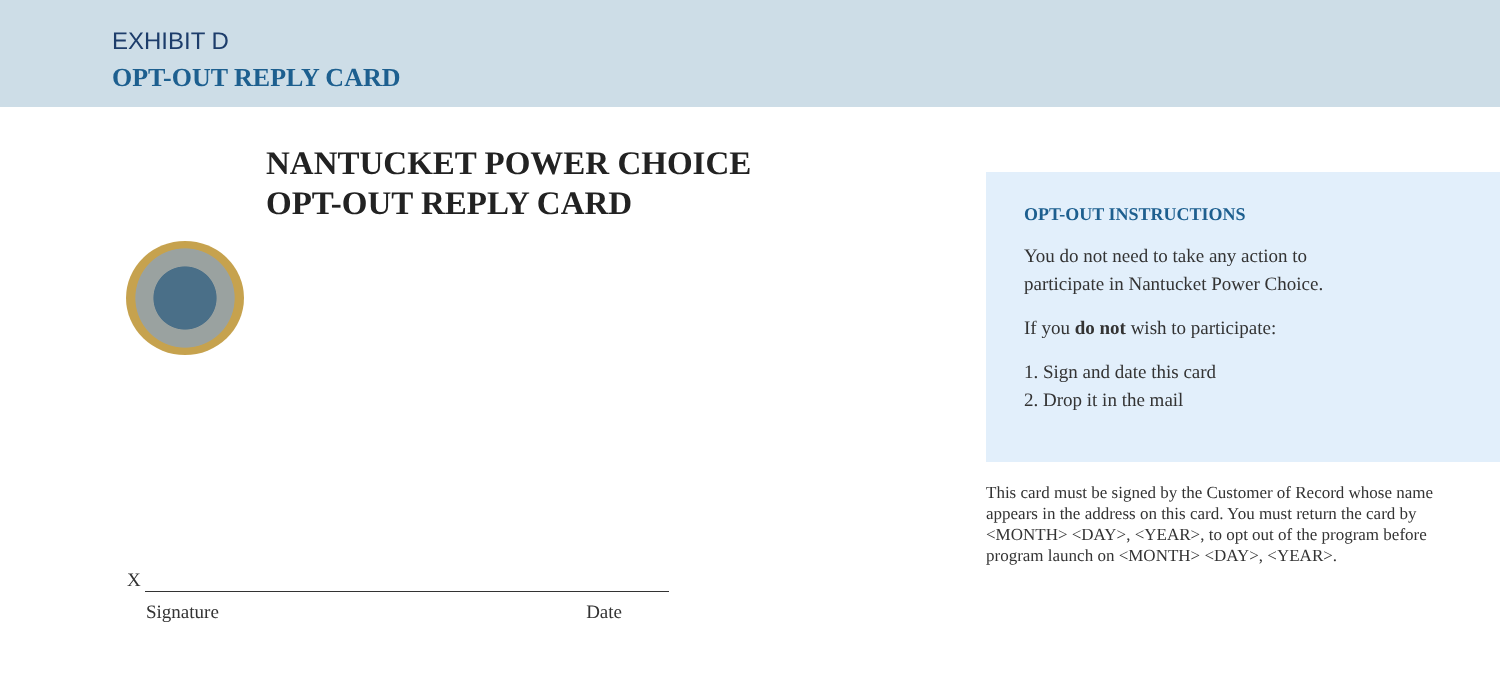EXHIBIT D
OPT-OUT REPLY CARD
NANTUCKET POWER CHOICE
OPT-OUT REPLY CARD
X
Signature Date
OPT-OUT INSTRUCTIONS
You do not need to take any action to
participate in Nantucket Power Choice.
If you do not wish to participate:
1. Sign and date this card
2. Drop it in the mail
This card must be signed by the Customer of Record whose name appears in the address on this card. You must return the card by <MONTH> <DAY>, <YEAR>, to opt out of the program before program launch on <MONTH> <DAY>, <YEAR>.